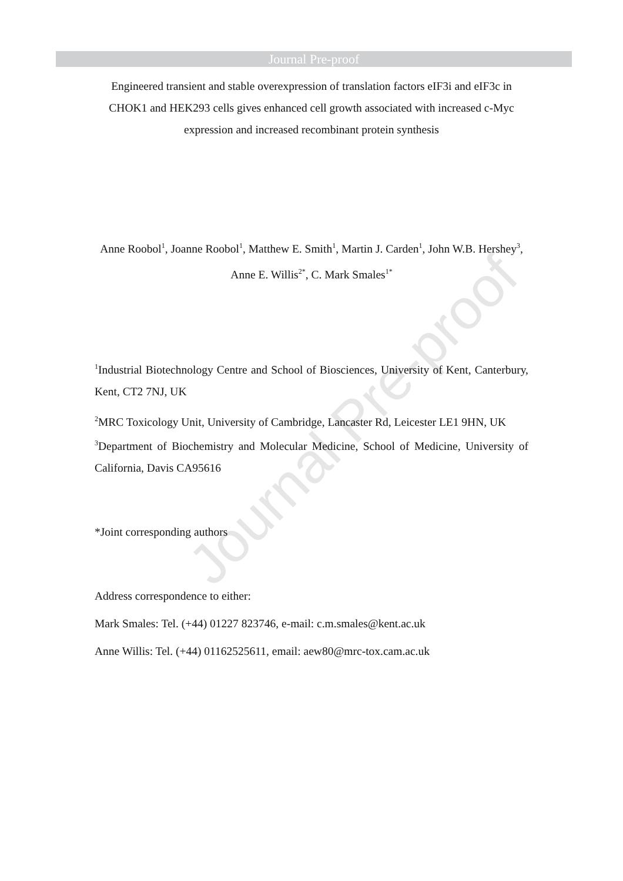Journal Pre-proof
Journal Pre-proof
Engineered transient and stable overexpression of translation factors eIF3i and eIF3c in CHOK1 and HEK293 cells gives enhanced cell growth associated with increased c-Myc expression and increased recombinant protein synthesis
Anne Roobol<sup>1</sup>, Joanne Roobol<sup>1</sup>, Matthew E. Smith<sup>1</sup>, Martin J. Carden<sup>1</sup>, John W.B. Hershey<sup>3</sup>, Anne E. Willis<sup>2*</sup>, C. Mark Smales<sup>1*</sup>
<sup>1</sup> Industrial Biotechnology Centre and School of Biosciences, University of Kent, Canterbury, Kent, CT2 7NJ, UK
<sup>2</sup> MRC Toxicology Unit, University of Cambridge, Lancaster Rd, Leicester LE1 9HN, UK
<sup>3</sup> Department of Biochemistry and Molecular Medicine, School of Medicine, University of California, Davis CA95616
*Joint corresponding authors
Address correspondence to either:
Mark Smales: Tel. (+44) 01227 823746, e-mail: c.m.smales@kent.ac.uk
Anne Willis: Tel. (+44) 01162525611, email: aew80@mrc-tox.cam.ac.uk